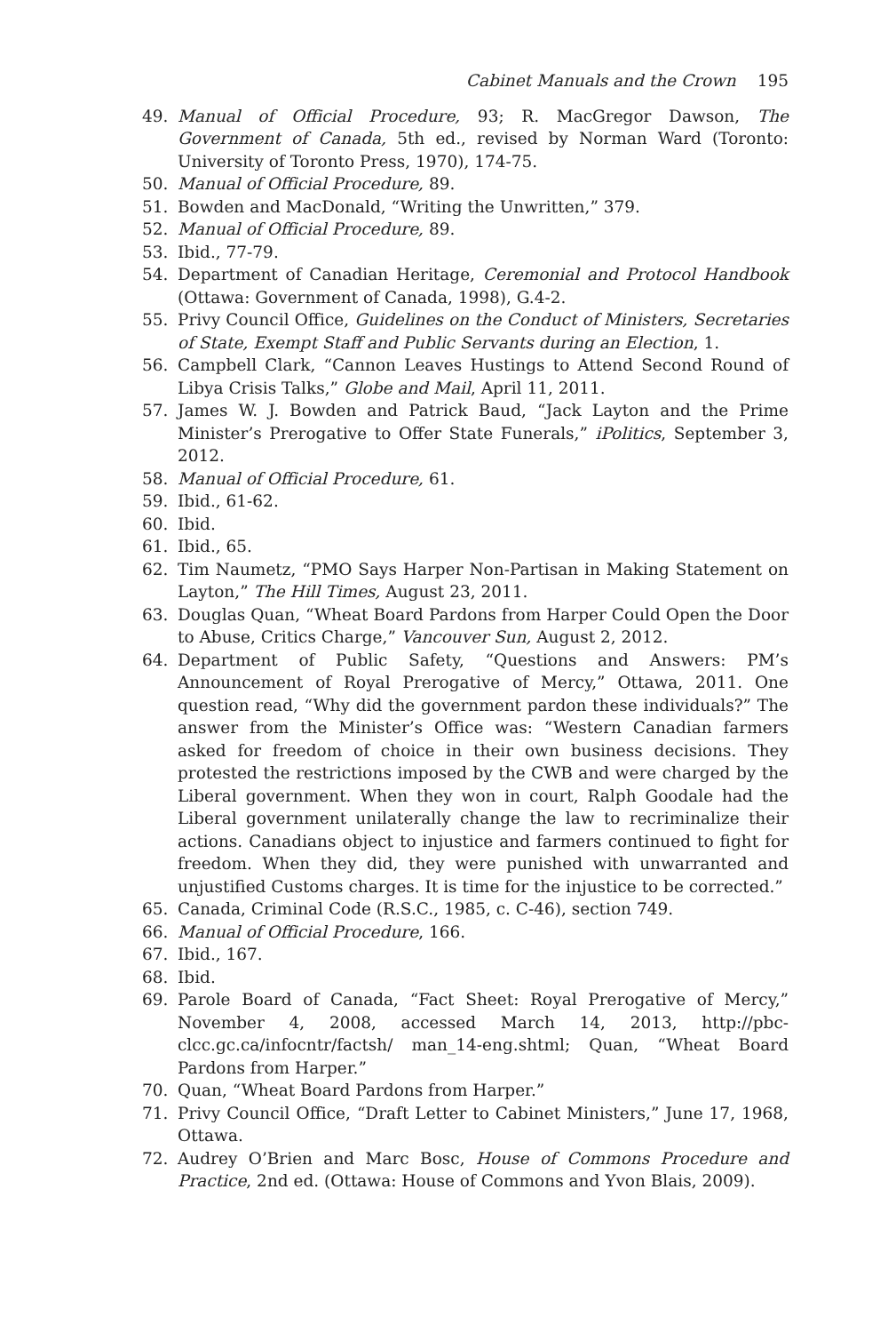Cabinet Manuals and the Crown 195
49. Manual of Official Procedure, 93; R. MacGregor Dawson, The Government of Canada, 5th ed., revised by Norman Ward (Toronto: University of Toronto Press, 1970), 174-75.
50. Manual of Official Procedure, 89.
51. Bowden and MacDonald, “Writing the Unwritten,” 379.
52. Manual of Official Procedure, 89.
53. Ibid., 77-79.
54. Department of Canadian Heritage, Ceremonial and Protocol Handbook (Ottawa: Government of Canada, 1998), G.4-2.
55. Privy Council Office, Guidelines on the Conduct of Ministers, Secretaries of State, Exempt Staff and Public Servants during an Election, 1.
56. Campbell Clark, “Cannon Leaves Hustings to Attend Second Round of Libya Crisis Talks,” Globe and Mail, April 11, 2011.
57. James W. J. Bowden and Patrick Baud, “Jack Layton and the Prime Minister’s Prerogative to Offer State Funerals,” iPolitics, September 3, 2012.
58. Manual of Official Procedure, 61.
59. Ibid., 61-62.
60. Ibid.
61. Ibid., 65.
62. Tim Naumetz, “PMO Says Harper Non-Partisan in Making Statement on Layton,” The Hill Times, August 23, 2011.
63. Douglas Quan, “Wheat Board Pardons from Harper Could Open the Door to Abuse, Critics Charge,” Vancouver Sun, August 2, 2012.
64. Department of Public Safety, “Questions and Answers: PM’s Announcement of Royal Prerogative of Mercy,” Ottawa, 2011. One question read, “Why did the government pardon these individuals?” The answer from the Minister’s Office was: “Western Canadian farmers asked for freedom of choice in their own business decisions. They protested the restrictions imposed by the CWB and were charged by the Liberal government. When they won in court, Ralph Goodale had the Liberal government unilaterally change the law to recriminalize their actions. Canadians object to injustice and farmers continued to fight for freedom. When they did, they were punished with unwarranted and unjustified Customs charges. It is time for the injustice to be corrected.”
65. Canada, Criminal Code (R.S.C., 1985, c. C-46), section 749.
66. Manual of Official Procedure, 166.
67. Ibid., 167.
68. Ibid.
69. Parole Board of Canada, “Fact Sheet: Royal Prerogative of Mercy,” November 4, 2008, accessed March 14, 2013, http://pbc-clcc.gc.ca/infocntr/factsh/ man_14-eng.shtml; Quan, “Wheat Board Pardons from Harper.”
70. Quan, “Wheat Board Pardons from Harper.”
71. Privy Council Office, “Draft Letter to Cabinet Ministers,” June 17, 1968, Ottawa.
72. Audrey O’Brien and Marc Bosc, House of Commons Procedure and Practice, 2nd ed. (Ottawa: House of Commons and Yvon Blais, 2009).